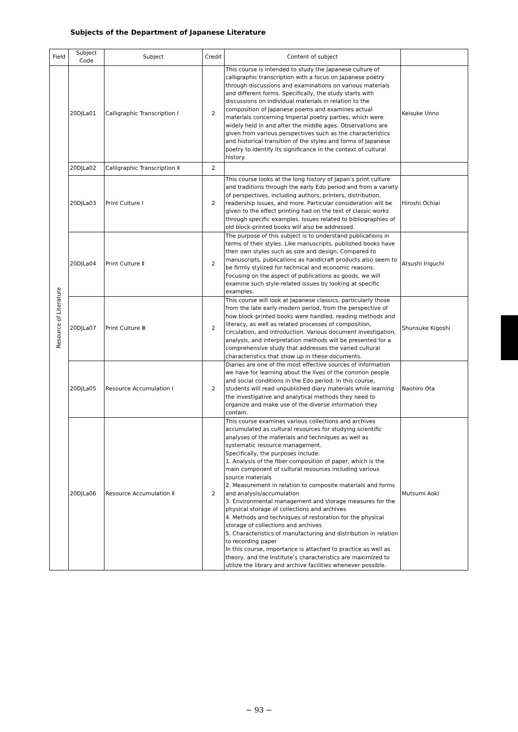Subjects of the Department of Japanese Literature
| Field | Subject Code | Subject | Credit | Content of subject | |
| --- | --- | --- | --- | --- | --- |
| Resource of Literature | 20DJLa01 | Calligraphic Transcription Ⅰ | 2 | This course is intended to study the Japanese culture of calligraphic transcription with a focus on Japanese poetry through discussions and examinations on various materials and different forms. Specifically, the study starts with discussions on individual materials in relation to the composition of Japanese poems and examines actual materials concerning Imperial poetry parties, which were widely held in and after the middle ages. Observations are given from various perspectives such as the characteristics and historical transition of the styles and forms of Japanese poetry to identify its significance in the context of cultural history. | Keisuke Unno |
| | 20DJLa02 | Calligraphic Transcription Ⅱ | 2 | | |
| | 20DJLa03 | Print Culture Ⅰ | 2 | This course looks at the long history of Japan’s print culture and traditions through the early Edo period and from a variety of perspectives, including authors, printers, distribution, readership issues, and more. Particular consideration will be given to the effect printing had on the text of classic works through specific examples. Issues related to bibliographies of old block-printed books will also be addressed. | Hiroshi Ochiai |
| | 20DJLa04 | Print Culture Ⅱ | 2 | The purpose of this subject is to understand publications in terms of their styles. Like manuscripts, published books have their own styles such as size and design. Compared to manuscripts, publications as handicraft products also seem to be firmly stylized for technical and economic reasons. Focusing on the aspect of publications as goods, we will examine such style-related issues by looking at specific examples. | Atsushi Iriguchi |
| | 20DJLa07 | Print Culture Ⅲ | 2 | This course will look at Japanese classics, particularly those from the late early-modern period, from the perspective of how block-printed books were handled, reading methods and literacy, as well as related processes of composition, circulation, and introduction. Various document investigation, analysis, and interpretation methods will be presented for a comprehensive study that addresses the varied cultural characteristics that show up in these documents. | Shunsuke Kigoshi |
| | 20DJLa05 | Resource Accumulation Ⅰ | 2 | Diaries are one of the most effective sources of information we have for learning about the lives of the common people and social conditions in the Edo period. In this course, students will read unpublished diary materials while learning the investigative and analytical methods they need to organize and make use of the diverse information they contain. | Naohiro Ota |
| | 20DJLa06 | Resource Accumulation Ⅱ | 2 | This course examines various collections and archives accumulated as cultural resources for studying scientific analyses of the materials and techniques as well as systematic resource management. Specifically, the purposes include: 1. Analysis of the fiber composition of paper, which is the main component of cultural resources including various source materials 2. Measurement in relation to composite materials and forms and analysis/accumulation 3. Environmental management and storage measures for the physical storage of collections and archives 4. Methods and techniques of restoration for the physical storage of collections and archives 5. Characteristics of manufacturing and distribution in relation to recording paper In this course, importance is attached to practice as well as theory, and the Institute’s characteristics are maximized to utilize the library and archive facilities whenever possible. | Mutsumi Aoki |
− 93 −